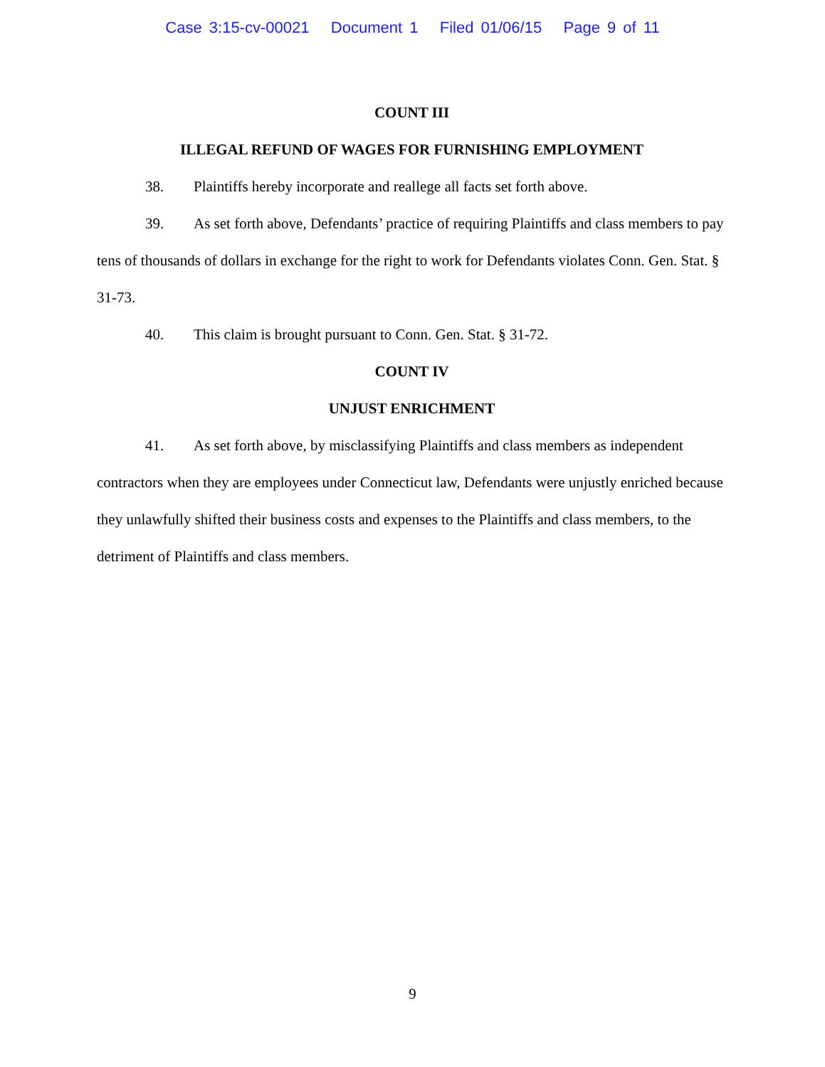Case 3:15-cv-00021 Document 1 Filed 01/06/15 Page 9 of 11
COUNT III
ILLEGAL REFUND OF WAGES FOR FURNISHING EMPLOYMENT
38. Plaintiffs hereby incorporate and reallege all facts set forth above.
39. As set forth above, Defendants’ practice of requiring Plaintiffs and class members to pay tens of thousands of dollars in exchange for the right to work for Defendants violates Conn. Gen. Stat. § 31-73.
40. This claim is brought pursuant to Conn. Gen. Stat. § 31-72.
COUNT IV
UNJUST ENRICHMENT
41. As set forth above, by misclassifying Plaintiffs and class members as independent contractors when they are employees under Connecticut law, Defendants were unjustly enriched because they unlawfully shifted their business costs and expenses to the Plaintiffs and class members, to the detriment of Plaintiffs and class members.
9